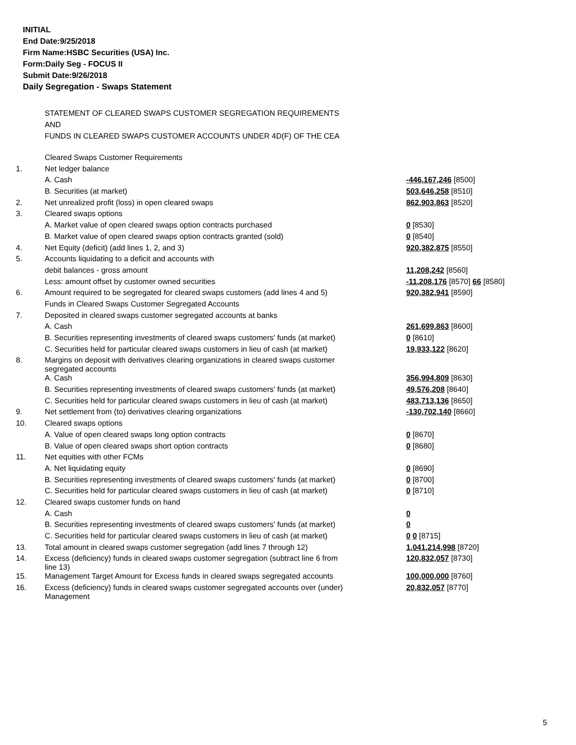INITIAL
End Date:9/25/2018
Firm Name:HSBC Securities (USA) Inc.
Form:Daily Seg - FOCUS II
Submit Date:9/26/2018
Daily Segregation - Swaps Statement
STATEMENT OF CLEARED SWAPS CUSTOMER SEGREGATION REQUIREMENTS
AND
FUNDS IN CLEARED SWAPS CUSTOMER ACCOUNTS UNDER 4D(F) OF THE CEA
| | Cleared Swaps Customer Requirements | |
| 1. | Net ledger balance | |
| | A. Cash | -446,167,246 [8500] |
| | B. Securities (at market) | 503,646,258 [8510] |
| 2. | Net unrealized profit (loss) in open cleared swaps | 862,903,863 [8520] |
| 3. | Cleared swaps options | |
| | A. Market value of open cleared swaps option contracts purchased | 0 [8530] |
| | B. Market value of open cleared swaps option contracts granted (sold) | 0 [8540] |
| 4. | Net Equity (deficit) (add lines 1, 2, and 3) | 920,382,875 [8550] |
| 5. | Accounts liquidating to a deficit and accounts with | |
| | debit balances - gross amount | 11,208,242 [8560] |
| | Less: amount offset by customer owned securities | -11,208,176 [8570] 66 [8580] |
| 6. | Amount required to be segregated for cleared swaps customers (add lines 4 and 5) | 920,382,941 [8590] |
| | Funds in Cleared Swaps Customer Segregated Accounts | |
| 7. | Deposited in cleared swaps customer segregated accounts at banks | |
| | A. Cash | 261,699,863 [8600] |
| | B. Securities representing investments of cleared swaps customers' funds (at market) | 0 [8610] |
| | C. Securities held for particular cleared swaps customers in lieu of cash (at market) | 19,933,122 [8620] |
| 8. | Margins on deposit with derivatives clearing organizations in cleared swaps customer segregated accounts | |
| | A. Cash | 356,994,809 [8630] |
| | B. Securities representing investments of cleared swaps customers' funds (at market) | 49,576,208 [8640] |
| | C. Securities held for particular cleared swaps customers in lieu of cash (at market) | 483,713,136 [8650] |
| 9. | Net settlement from (to) derivatives clearing organizations | -130,702,140 [8660] |
| 10. | Cleared swaps options | |
| | A. Value of open cleared swaps long option contracts | 0 [8670] |
| | B. Value of open cleared swaps short option contracts | 0 [8680] |
| 11. | Net equities with other FCMs | |
| | A. Net liquidating equity | 0 [8690] |
| | B. Securities representing investments of cleared swaps customers' funds (at market) | 0 [8700] |
| | C. Securities held for particular cleared swaps customers in lieu of cash (at market) | 0 [8710] |
| 12. | Cleared swaps customer funds on hand | |
| | A. Cash | 0 |
| | B. Securities representing investments of cleared swaps customers' funds (at market) | 0 |
| | C. Securities held for particular cleared swaps customers in lieu of cash (at market) | 0 0 [8715] |
| 13. | Total amount in cleared swaps customer segregation (add lines 7 through 12) | 1,041,214,998 [8720] |
| 14. | Excess (deficiency) funds in cleared swaps customer segregation (subtract line 6 from line 13) | 120,832,057 [8730] |
| 15. | Management Target Amount for Excess funds in cleared swaps segregated accounts | 100,000,000 [8760] |
| 16. | Excess (deficiency) funds in cleared swaps customer segregated accounts over (under) Management | 20,832,057 [8770] |
5